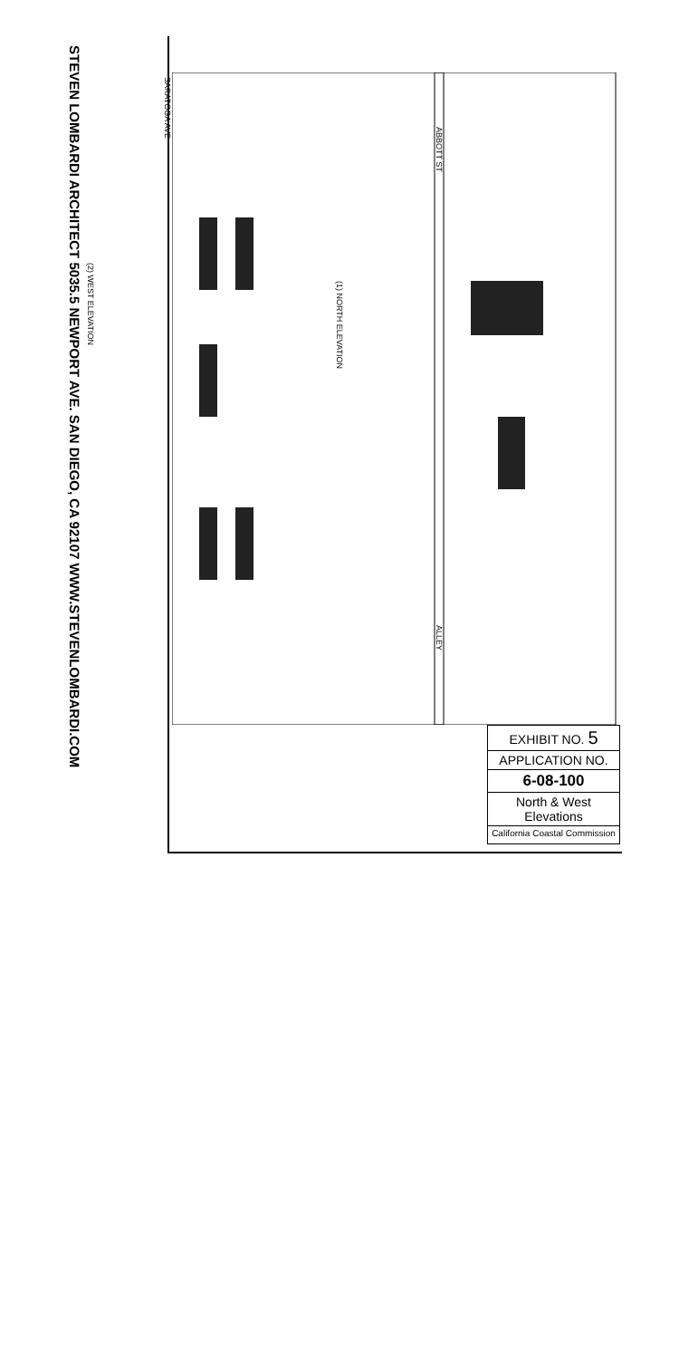STEVEN LOMBARDI ARCHITECT 5035.5 NEWPORT AVE. SAN DIEGO, CA 92107 WWW.STEVENLOMBARDI.COM
(2) WEST ELEVATION
(1) NORTH ELEVATION
SARATOGA AVE
ABBOTT ST
ALLEY
EXHIBIT NO. 5
APPLICATION NO.
6-08-100
North & West
Elevations
California Coastal Commission